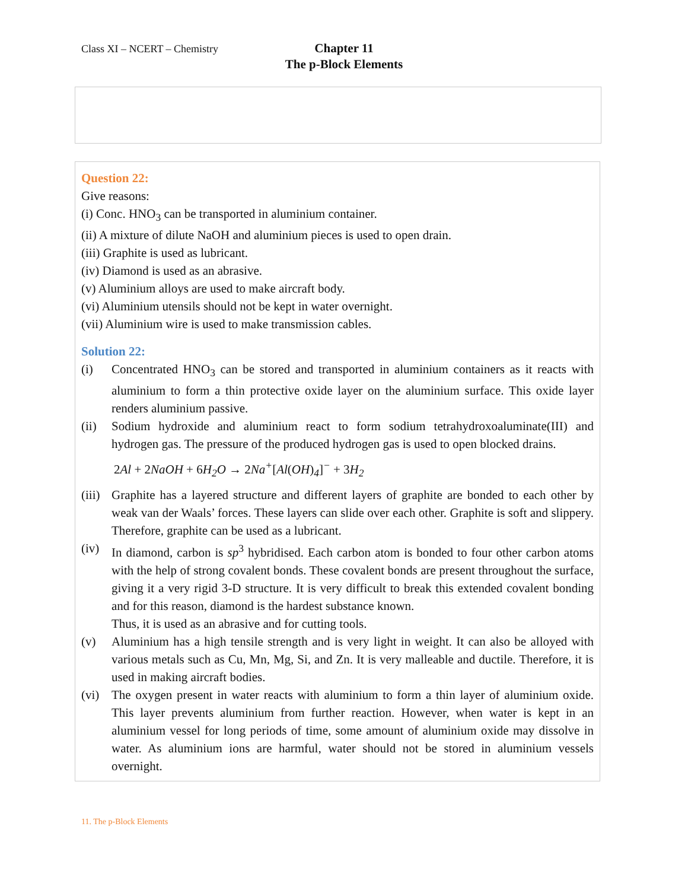Class XI – NCERT – Chemistry
Chapter 11
The p-Block Elements
Question 22:
Give reasons:
(i) Conc. HNO<sub>3</sub> can be transported in aluminium container.
(ii) A mixture of dilute NaOH and aluminium pieces is used to open drain.
(iii) Graphite is used as lubricant.
(iv) Diamond is used as an abrasive.
(v) Aluminium alloys are used to make aircraft body.
(vi) Aluminium utensils should not be kept in water overnight.
(vii) Aluminium wire is used to make transmission cables.
Solution 22:
(i) Concentrated HNO<sub>3</sub> can be stored and transported in aluminium containers as it reacts with aluminium to form a thin protective oxide layer on the aluminium surface. This oxide layer renders aluminium passive.
(ii) Sodium hydroxide and aluminium react to form sodium tetrahydroxoaluminate(III) and hydrogen gas. The pressure of the produced hydrogen gas is used to open blocked drains.
2 Al + 2 NaOH + 6 H<sub>2</sub>O → 2 Na<sup>+</sup>[Al(OH)<sub>4</sub>]<sup>−</sup> + 3 H<sub>2</sub>
(iii)
Graphite has a layered structure and different layers of graphite are bonded to each other by weak van der Waals’ forces. These layers can slide over each other. Graphite is soft and slippery. Therefore, graphite can be used as a lubricant.
(iv) In diamond, carbon is sp<sup>3</sup> hybridised. Each carbon atom is bonded to four other carbon atoms with the help of strong covalent bonds. These covalent bonds are present throughout the surface, giving it a very rigid 3-D structure. It is very difficult to break this extended covalent bonding and for this reason, diamond is the hardest substance known.
Thus, it is used as an abrasive and for cutting tools.
(v) Aluminium has a high tensile strength and is very light in weight. It can also be alloyed with various metals such as Cu, Mn, Mg, Si, and Zn. It is very malleable and ductile. Therefore, it is used in making aircraft bodies.
(vi) The oxygen present in water reacts with aluminium to form a thin layer of aluminium oxide. This layer prevents aluminium from further reaction. However, when water is kept in an aluminium vessel for long periods of time, some amount of aluminium oxide may dissolve in water. As aluminium ions are harmful, water should not be stored in aluminium vessels overnight.
11. The p-Block Elements